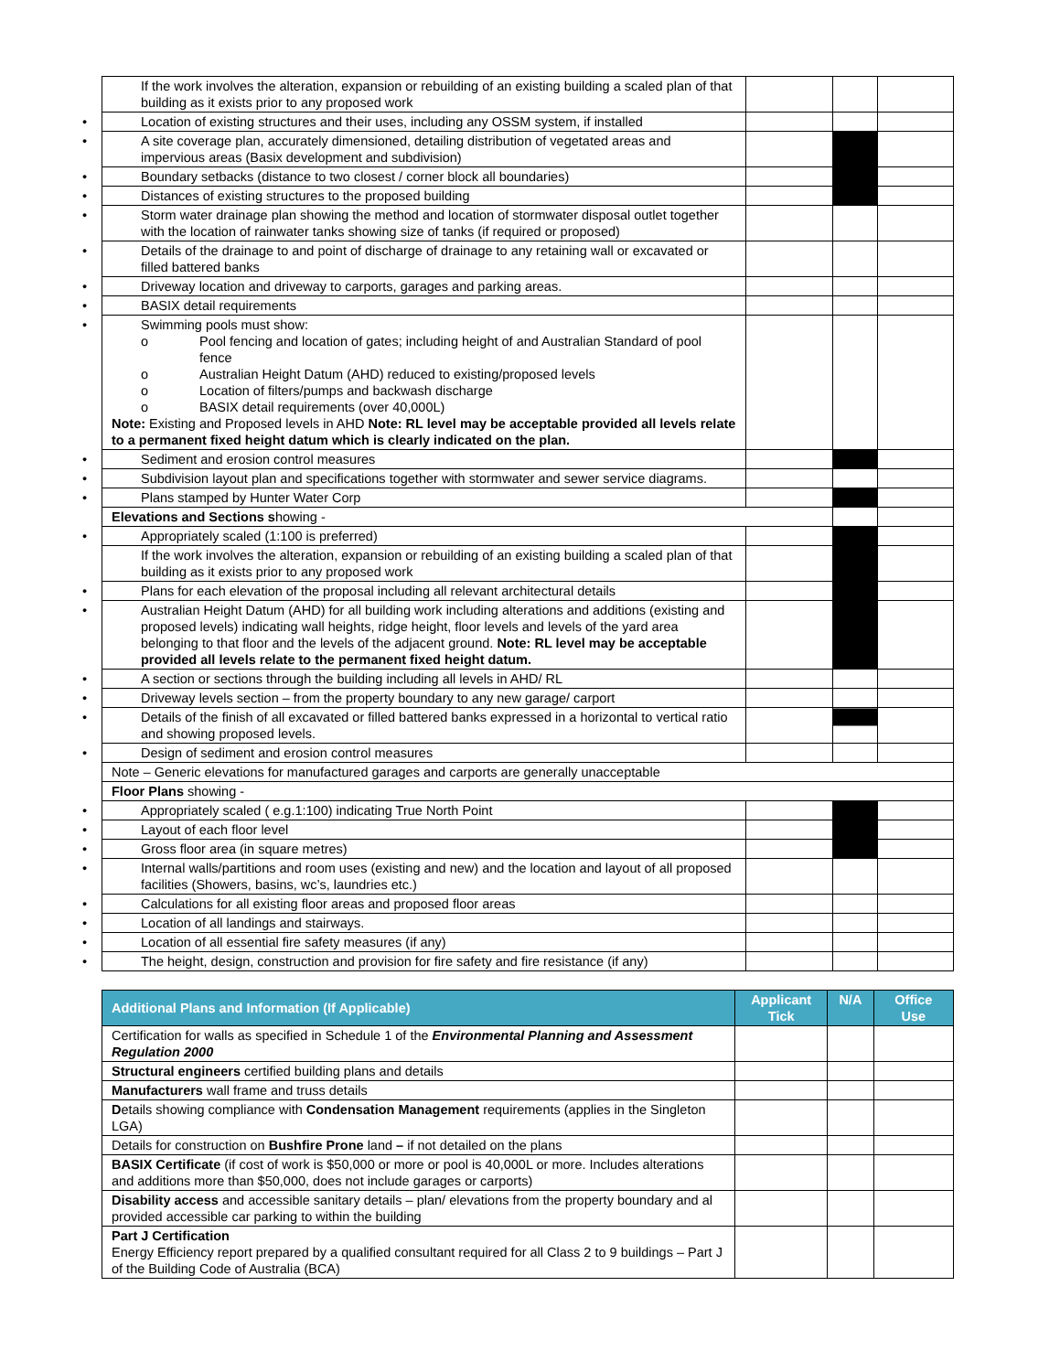| If the work involves the alteration, expansion or rebuilding of an existing building a scaled plan of that building as it exists prior to any proposed work | | | |
| • Location of existing structures and their uses, including any OSSM system, if installed | | | |
| • A site coverage plan, accurately dimensioned, detailing distribution of vegetated areas and impervious areas (Basix development and subdivision) | | | |
| • Boundary setbacks (distance to two closest / corner block all boundaries) | | | |
| • Distances of existing structures to the proposed building | | | |
| • Storm water drainage plan showing the method and location of stormwater disposal outlet together with the location of rainwater tanks showing size of tanks (if required or proposed) | | | |
| • Details of the drainage to and point of discharge of drainage to any retaining wall or excavated or filled battered banks | | | |
| • Driveway location and driveway to carports, garages and parking areas. | | | |
| • BASIX detail requirements | | | |
| • Swimming pools must show: o Pool fencing and location of gates; including height of and Australian Standard of pool fence o Australian Height Datum (AHD) reduced to existing/proposed levels o Location of filters/pumps and backwash discharge o BASIX detail requirements (over 40,000L) Note: Existing and Proposed levels in AHD Note: RL level may be acceptable provided all levels relate to a permanent fixed height datum which is clearly indicated on the plan. | | | |
| • Sediment and erosion control measures | | | |
| • Subdivision layout plan and specifications together with stormwater and sewer service diagrams. | | | |
| • Plans stamped by Hunter Water Corp | | | |
| Elevations and Sections s howing - | | | |
| • Appropriately scaled (1:100 is preferred) | | | |
| If the work involves the alteration, expansion or rebuilding of an existing building a scaled plan of that building as it exists prior to any proposed work | | | |
| • Plans for each elevation of the proposal including all relevant architectural details | | | |
| • Australian Height Datum (AHD) for all building work including alterations and additions (existing and proposed levels) indicating wall heights, ridge height, floor levels and levels of the yard area belonging to that floor and the levels of the adjacent ground. Note: RL level may be acceptable provided all levels relate to the permanent fixed height datum. | | | |
| • A section or sections through the building including all levels in AHD/ RL | | | |
| • Driveway levels section – from the property boundary to any new garage/ carport | | | |
| • Details of the finish of all excavated or filled battered banks expressed in a horizontal to vertical ratio and showing proposed levels. | | | |
| • Design of sediment and erosion control measures | | | |
| Note – Generic elevations for manufactured garages and carports are generally unacceptable | | | |
| Floor Plans showing - | | | |
| • Appropriately scaled ( e.g.1:100) indicating True North Point | | | |
| • Layout of each floor level | | | |
| • Gross floor area (in square metres) | | | |
| • Internal walls/partitions and room uses (existing and new) and the location and layout of all proposed facilities (Showers, basins, wc’s, laundries etc.) | | | |
| • Calculations for all existing floor areas and proposed floor areas | | | |
| • Location of all landings and stairways. | | | |
| • Location of all essential fire safety measures (if any) | | | |
| • The height, design, construction and provision for fire safety and fire resistance (if any) | | | |
| Additional Plans and Information (If Applicable) | Applicant Tick | N/A | Office Use |
| --- | --- | --- | --- |
| Certification for walls as specified in Schedule 1 of the Environmental Planning and Assessment Regulation 2000 | | | |
| Structural engineers certified building plans and details | | | |
| Manufacturers wall frame and truss details | | | |
| D etails showing compliance with Condensation Management requirements (applies in the Singleton LGA) | | | |
| Details for construction on Bushfire Prone land – if not detailed on the plans | | | |
| BASIX Certificate (if cost of work is $50,000 or more or pool is 40,000L or more. Includes alterations and additions more than $50,000, does not include garages or carports) | | | |
| Disability access and accessible sanitary details – plan/ elevations from the property boundary and al provided accessible car parking to within the building | | | |
| Part J Certification Energy Efficiency report prepared by a qualified consultant required for all Class 2 to 9 buildings – Part J of the Building Code of Australia (BCA) | | | |